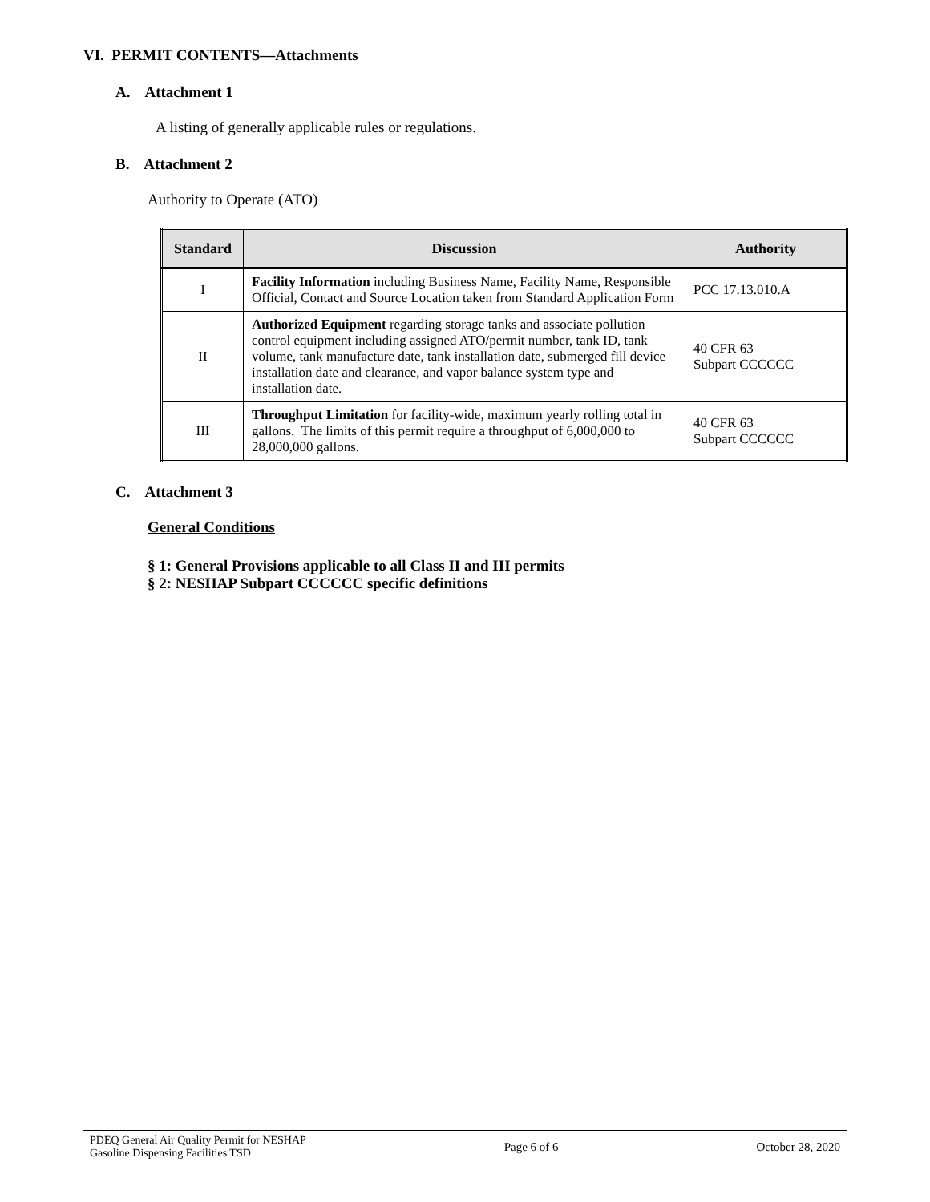VI. PERMIT CONTENTS—Attachments
A. Attachment 1
A listing of generally applicable rules or regulations.
B. Attachment 2
Authority to Operate (ATO)
| Standard | Discussion | Authority |
| --- | --- | --- |
| I | Facility Information including Business Name, Facility Name, Responsible Official, Contact and Source Location taken from Standard Application Form | PCC 17.13.010.A |
| II | Authorized Equipment regarding storage tanks and associate pollution control equipment including assigned ATO/permit number, tank ID, tank volume, tank manufacture date, tank installation date, submerged fill device installation date and clearance, and vapor balance system type and installation date. | 40 CFR 63 Subpart CCCCCC |
| III | Throughput Limitation for facility-wide, maximum yearly rolling total in gallons. The limits of this permit require a throughput of 6,000,000 to 28,000,000 gallons. | 40 CFR 63 Subpart CCCCCC |
C. Attachment 3
General Conditions
§ 1: General Provisions applicable to all Class II and III permits
§ 2: NESHAP Subpart CCCCCC specific definitions
PDEQ General Air Quality Permit for NESHAP
Gasoline Dispensing Facilities TSD
Page 6 of 6 October 28, 2020